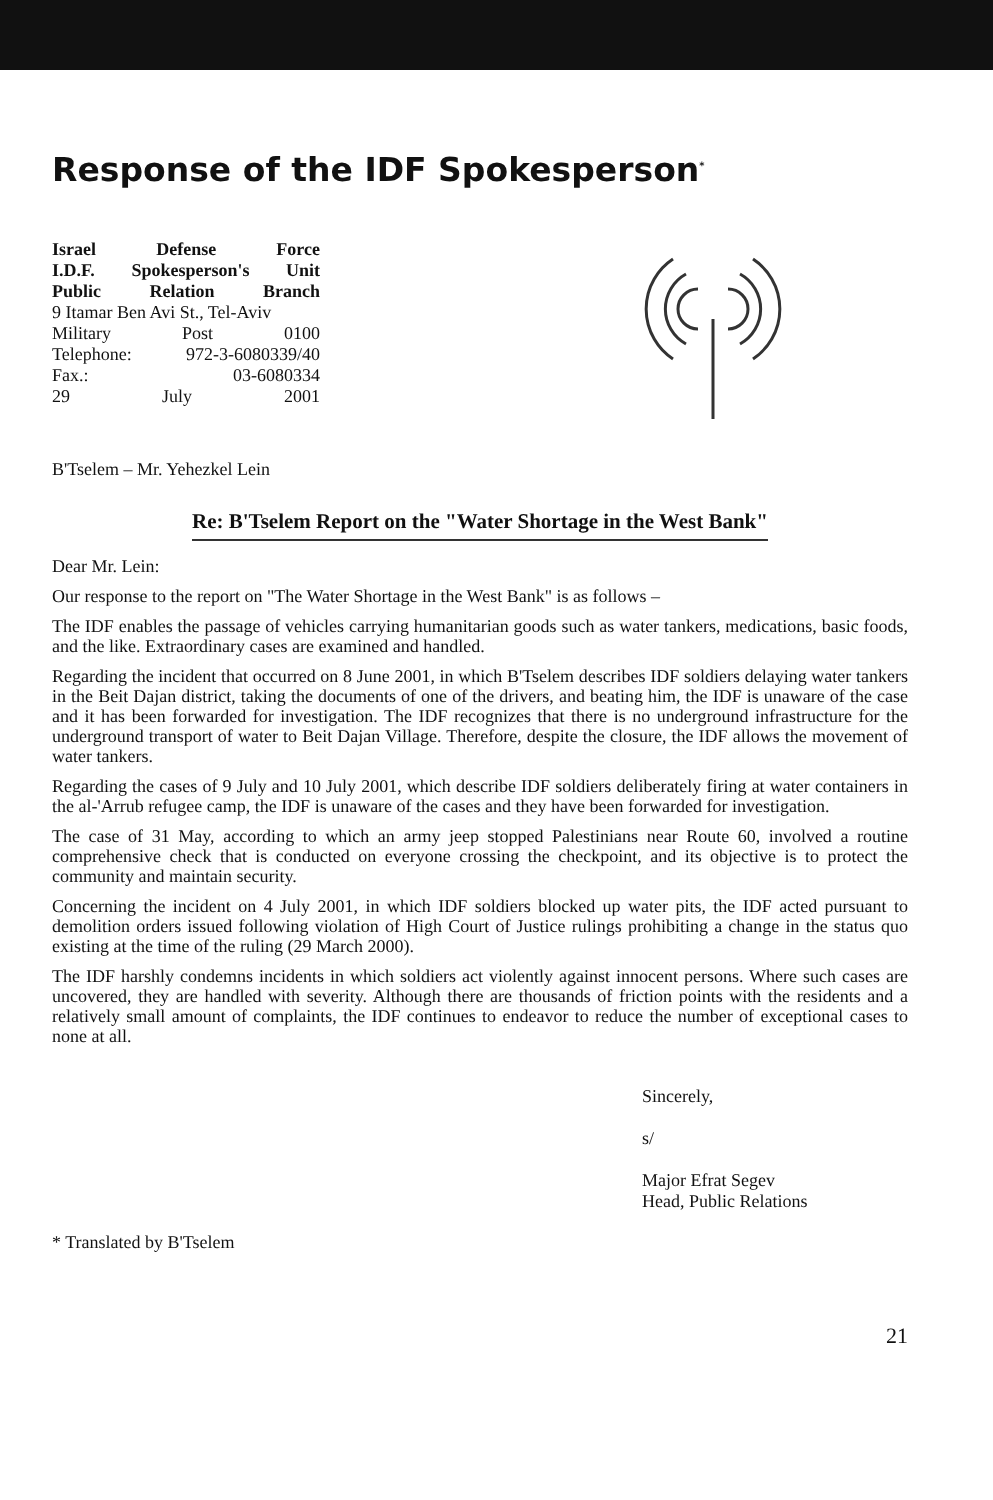Response of the IDF Spokesperson<sup>*</sup>
Israel Defense Force
I.D.F. Spokesperson's Unit
Public Relation Branch
9 Itamar Ben Avi St., Tel-Aviv
Military Post 0100
Telephone: 972-3-6080339/40
Fax.: 03-6080334
29 July 2001
B'Tselem – Mr. Yehezkel Lein
Re: B'Tselem Report on the "Water Shortage in the West Bank"
Dear Mr. Lein:
Our response to the report on "The Water Shortage in the West Bank" is as follows –
The IDF enables the passage of vehicles carrying humanitarian goods such as water tankers, medications, basic foods, and the like. Extraordinary cases are examined and handled.
Regarding the incident that occurred on 8 June 2001, in which B'Tselem describes IDF soldiers delaying water tankers in the Beit Dajan district, taking the documents of one of the drivers, and beating him, the IDF is unaware of the case and it has been forwarded for investigation. The IDF recognizes that there is no underground infrastructure for the underground transport of water to Beit Dajan Village. Therefore, despite the closure, the IDF allows the movement of water tankers.
Regarding the cases of 9 July and 10 July 2001, which describe IDF soldiers deliberately firing at water containers in the al-'Arrub refugee camp, the IDF is unaware of the cases and they have been forwarded for investigation.
The case of 31 May, according to which an army jeep stopped Palestinians near Route 60, involved a routine comprehensive check that is conducted on everyone crossing the checkpoint, and its objective is to protect the community and maintain security.
Concerning the incident on 4 July 2001, in which IDF soldiers blocked up water pits, the IDF acted pursuant to demolition orders issued following violation of High Court of Justice rulings prohibiting a change in the status quo existing at the time of the ruling (29 March 2000).
The IDF harshly condemns incidents in which soldiers act violently against innocent persons. Where such cases are uncovered, they are handled with severity. Although there are thousands of friction points with the residents and a relatively small amount of complaints, the IDF continues to endeavor to reduce the number of exceptional cases to none at all.
Sincerely,
s/
Major Efrat Segev
Head, Public Relations
* Translated by B'Tselem
21